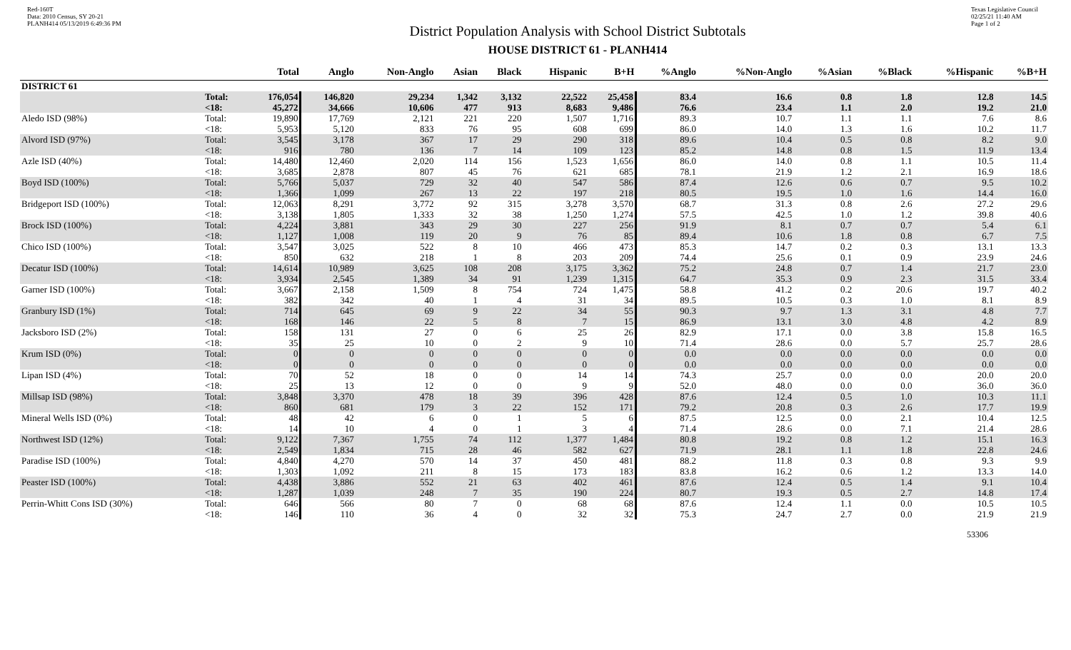Red-160T
Data: 2010 Census, SY 20-21
PLANH414 05/13/2019 6:49:36 PM
District Population Analysis with School District Subtotals
HOUSE DISTRICT 61 - PLANH414
Texas Legislative Council
02/25/21 11:40 AM
Page 1 of 2
| | | Total | Anglo | Non-Anglo | Asian | Black | Hispanic | B+H | %Anglo | %Non-Anglo | %Asian | %Black | %Hispanic | %B+H |
| --- | --- | --- | --- | --- | --- | --- | --- | --- | --- | --- | --- | --- | --- | --- |
| DISTRICT 61 | | | | | | | | | | | | | | |
| | Total: | 176,054 | 146,820 | 29,234 | 1,342 | 3,132 | 22,522 | 25,458 | 83.4 | 16.6 | 0.8 | 1.8 | 12.8 | 14.5 |
| | <18: | 45,272 | 34,666 | 10,606 | 477 | 913 | 8,683 | 9,486 | 76.6 | 23.4 | 1.1 | 2.0 | 19.2 | 21.0 |
| Aledo ISD (98%) | Total: | 19,890 | 17,769 | 2,121 | 221 | 220 | 1,507 | 1,716 | 89.3 | 10.7 | 1.1 | 1.1 | 7.6 | 8.6 |
| | <18: | 5,953 | 5,120 | 833 | 76 | 95 | 608 | 699 | 86.0 | 14.0 | 1.3 | 1.6 | 10.2 | 11.7 |
| Alvord ISD (97%) | Total: | 3,545 | 3,178 | 367 | 17 | 29 | 290 | 318 | 89.6 | 10.4 | 0.5 | 0.8 | 8.2 | 9.0 |
| | <18: | 916 | 780 | 136 | 7 | 14 | 109 | 123 | 85.2 | 14.8 | 0.8 | 1.5 | 11.9 | 13.4 |
| Azle ISD (40%) | Total: | 14,480 | 12,460 | 2,020 | 114 | 156 | 1,523 | 1,656 | 86.0 | 14.0 | 0.8 | 1.1 | 10.5 | 11.4 |
| | <18: | 3,685 | 2,878 | 807 | 45 | 76 | 621 | 685 | 78.1 | 21.9 | 1.2 | 2.1 | 16.9 | 18.6 |
| Boyd ISD (100%) | Total: | 5,766 | 5,037 | 729 | 32 | 40 | 547 | 586 | 87.4 | 12.6 | 0.6 | 0.7 | 9.5 | 10.2 |
| | <18: | 1,366 | 1,099 | 267 | 13 | 22 | 197 | 218 | 80.5 | 19.5 | 1.0 | 1.6 | 14.4 | 16.0 |
| Bridgeport ISD (100%) | Total: | 12,063 | 8,291 | 3,772 | 92 | 315 | 3,278 | 3,570 | 68.7 | 31.3 | 0.8 | 2.6 | 27.2 | 29.6 |
| | <18: | 3,138 | 1,805 | 1,333 | 32 | 38 | 1,250 | 1,274 | 57.5 | 42.5 | 1.0 | 1.2 | 39.8 | 40.6 |
| Brock ISD (100%) | Total: | 4,224 | 3,881 | 343 | 29 | 30 | 227 | 256 | 91.9 | 8.1 | 0.7 | 0.7 | 5.4 | 6.1 |
| | <18: | 1,127 | 1,008 | 119 | 20 | 9 | 76 | 85 | 89.4 | 10.6 | 1.8 | 0.8 | 6.7 | 7.5 |
| Chico ISD (100%) | Total: | 3,547 | 3,025 | 522 | 8 | 10 | 466 | 473 | 85.3 | 14.7 | 0.2 | 0.3 | 13.1 | 13.3 |
| | <18: | 850 | 632 | 218 | 1 | 8 | 203 | 209 | 74.4 | 25.6 | 0.1 | 0.9 | 23.9 | 24.6 |
| Decatur ISD (100%) | Total: | 14,614 | 10,989 | 3,625 | 108 | 208 | 3,175 | 3,362 | 75.2 | 24.8 | 0.7 | 1.4 | 21.7 | 23.0 |
| | <18: | 3,934 | 2,545 | 1,389 | 34 | 91 | 1,239 | 1,315 | 64.7 | 35.3 | 0.9 | 2.3 | 31.5 | 33.4 |
| Garner ISD (100%) | Total: | 3,667 | 2,158 | 1,509 | 8 | 754 | 724 | 1,475 | 58.8 | 41.2 | 0.2 | 20.6 | 19.7 | 40.2 |
| | <18: | 382 | 342 | 40 | 1 | 4 | 31 | 34 | 89.5 | 10.5 | 0.3 | 1.0 | 8.1 | 8.9 |
| Granbury ISD (1%) | Total: | 714 | 645 | 69 | 9 | 22 | 34 | 55 | 90.3 | 9.7 | 1.3 | 3.1 | 4.8 | 7.7 |
| | <18: | 168 | 146 | 22 | 5 | 8 | 7 | 15 | 86.9 | 13.1 | 3.0 | 4.8 | 4.2 | 8.9 |
| Jacksboro ISD (2%) | Total: | 158 | 131 | 27 | 0 | 6 | 25 | 26 | 82.9 | 17.1 | 0.0 | 3.8 | 15.8 | 16.5 |
| | <18: | 35 | 25 | 10 | 0 | 2 | 9 | 10 | 71.4 | 28.6 | 0.0 | 5.7 | 25.7 | 28.6 |
| Krum ISD (0%) | Total: | 0 | 0 | 0 | 0 | 0 | 0 | 0 | 0.0 | 0.0 | 0.0 | 0.0 | 0.0 | 0.0 |
| | <18: | 0 | 0 | 0 | 0 | 0 | 0 | 0 | 0.0 | 0.0 | 0.0 | 0.0 | 0.0 | 0.0 |
| Lipan ISD (4%) | Total: | 70 | 52 | 18 | 0 | 0 | 14 | 14 | 74.3 | 25.7 | 0.0 | 0.0 | 20.0 | 20.0 |
| | <18: | 25 | 13 | 12 | 0 | 0 | 9 | 9 | 52.0 | 48.0 | 0.0 | 0.0 | 36.0 | 36.0 |
| Millsap ISD (98%) | Total: | 3,848 | 3,370 | 478 | 18 | 39 | 396 | 428 | 87.6 | 12.4 | 0.5 | 1.0 | 10.3 | 11.1 |
| | <18: | 860 | 681 | 179 | 3 | 22 | 152 | 171 | 79.2 | 20.8 | 0.3 | 2.6 | 17.7 | 19.9 |
| Mineral Wells ISD (0%) | Total: | 48 | 42 | 6 | 0 | 1 | 5 | 6 | 87.5 | 12.5 | 0.0 | 2.1 | 10.4 | 12.5 |
| | <18: | 14 | 10 | 4 | 0 | 1 | 3 | 4 | 71.4 | 28.6 | 0.0 | 7.1 | 21.4 | 28.6 |
| Northwest ISD (12%) | Total: | 9,122 | 7,367 | 1,755 | 74 | 112 | 1,377 | 1,484 | 80.8 | 19.2 | 0.8 | 1.2 | 15.1 | 16.3 |
| | <18: | 2,549 | 1,834 | 715 | 28 | 46 | 582 | 627 | 71.9 | 28.1 | 1.1 | 1.8 | 22.8 | 24.6 |
| Paradise ISD (100%) | Total: | 4,840 | 4,270 | 570 | 14 | 37 | 450 | 481 | 88.2 | 11.8 | 0.3 | 0.8 | 9.3 | 9.9 |
| | <18: | 1,303 | 1,092 | 211 | 8 | 15 | 173 | 183 | 83.8 | 16.2 | 0.6 | 1.2 | 13.3 | 14.0 |
| Peaster ISD (100%) | Total: | 4,438 | 3,886 | 552 | 21 | 63 | 402 | 461 | 87.6 | 12.4 | 0.5 | 1.4 | 9.1 | 10.4 |
| | <18: | 1,287 | 1,039 | 248 | 7 | 35 | 190 | 224 | 80.7 | 19.3 | 0.5 | 2.7 | 14.8 | 17.4 |
| Perrin-Whitt Cons ISD (30%) | Total: | 646 | 566 | 80 | 7 | 0 | 68 | 68 | 87.6 | 12.4 | 1.1 | 0.0 | 10.5 | 10.5 |
| | <18: | 146 | 110 | 36 | 4 | 0 | 32 | 32 | 75.3 | 24.7 | 2.7 | 0.0 | 21.9 | 21.9 |
53306